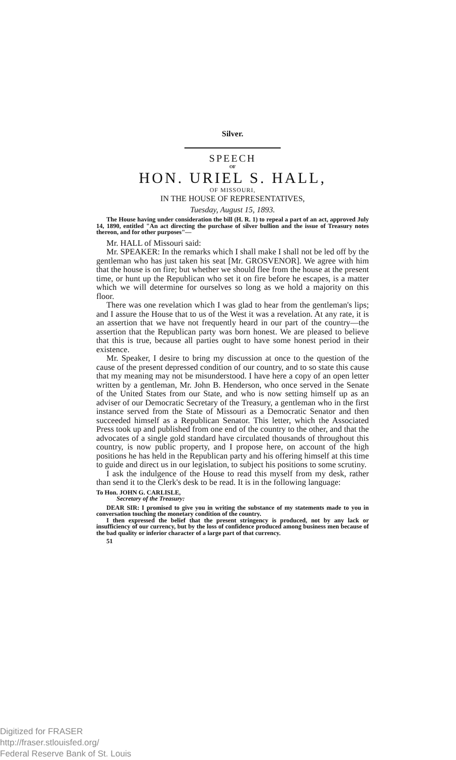Silver.
SPEECH
OF
HON. URIEL S. HALL,
OF MISSOURI,
IN THE HOUSE OF REPRESENTATIVES,
Tuesday, August 15, 1893.
The House having under consideration the bill (H. R. 1) to repeal a part of an act, approved July 14, 1890, entitled "An act directing the purchase of silver bullion and the issue of Treasury notes thereon, and for other purposes"—
Mr. HALL of Missouri said:
Mr. SPEAKER: In the remarks which I shall make I shall not be led off by the gentleman who has just taken his seat [Mr. GROSVENOR]. We agree with him that the house is on fire; but whether we should flee from the house at the present time, or hunt up the Republican who set it on fire before he escapes, is a matter which we will determine for ourselves so long as we hold a majority on this floor.
There was one revelation which I was glad to hear from the gentleman's lips; and I assure the House that to us of the West it was a revelation. At any rate, it is an assertion that we have not frequently heard in our part of the country—the assertion that the Republican party was born honest. We are pleased to believe that this is true, because all parties ought to have some honest period in their existence.
Mr. Speaker, I desire to bring my discussion at once to the question of the cause of the present depressed condition of our country, and to so state this cause that my meaning may not be misunderstood. I have here a copy of an open letter written by a gentleman, Mr. John B. Henderson, who once served in the Senate of the United States from our State, and who is now setting himself up as an adviser of our Democratic Secretary of the Treasury, a gentleman who in the first instance served from the State of Missouri as a Democratic Senator and then succeeded himself as a Republican Senator. This letter, which the Associated Press took up and published from one end of the country to the other, and that the advocates of a single gold standard have circulated thousands of throughout this country, is now public property, and I propose here, on account of the high positions he has held in the Republican party and his offering himself at this time to guide and direct us in our legislation, to subject his positions to some scrutiny.
I ask the indulgence of the House to read this myself from my desk, rather than send it to the Clerk's desk to be read. It is in the following language:
To Hon. JOHN G. CARLISLE,
Secretary of the Treasury:
DEAR SIR: I promised to give you in writing the substance of my statements made to you in conversation touching the monetary condition of the country.
I then expressed the belief that the present stringency is produced, not by any lack or insufficiency of our currency, but by the loss of confidence produced among business men because of the bad quality or inferior character of a large part of that currency.
51
Digitized for FRASER
http://fraser.stlouisfed.org/
Federal Reserve Bank of St. Louis